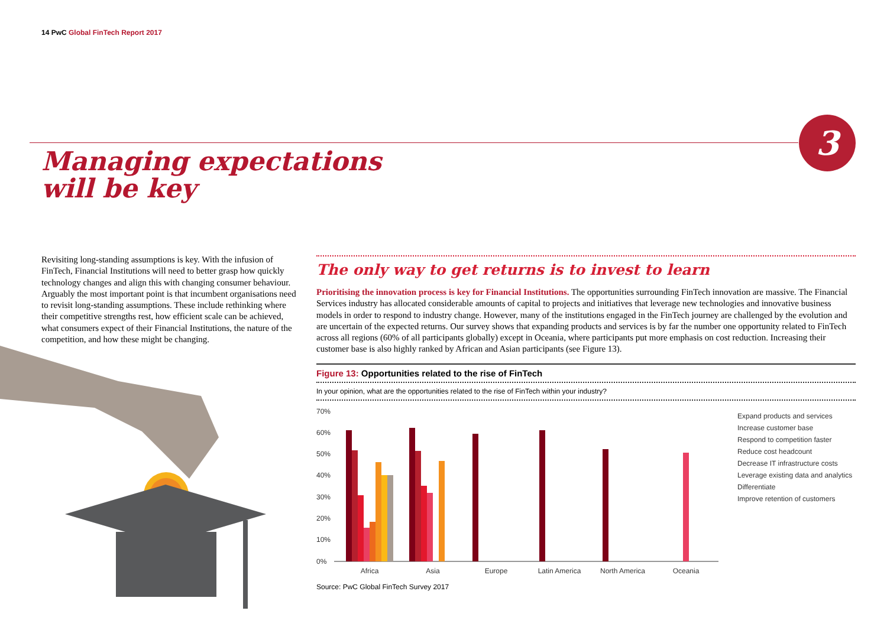14 PwC Global FinTech Report 2017
3
Managing expectations
will be key
Revisiting long-standing assumptions is key. With the infusion of FinTech, Financial Institutions will need to better grasp how quickly technology changes and align this with changing consumer behaviour. Arguably the most important point is that incumbent organisations need to revisit long-standing assumptions. These include rethinking where their competitive strengths rest, how efficient scale can be achieved, what consumers expect of their Financial Institutions, the nature of the competition, and how these might be changing.
The only way to get returns is to invest to learn
Prioritising the innovation process is key for Financial Institutions. The opportunities surrounding FinTech innovation are massive. The Financial Services industry has allocated considerable amounts of capital to projects and initiatives that leverage new technologies and innovative business models in order to respond to industry change. However, many of the institutions engaged in the FinTech journey are challenged by the evolution and are uncertain of the expected returns. Our survey shows that expanding products and services is by far the number one opportunity related to FinTech across all regions (60% of all participants globally) except in Oceania, where participants put more emphasis on cost reduction. Increasing their customer base is also highly ranked by African and Asian participants (see Figure 13).
Figure 13: Opportunities related to the rise of FinTech
In your opinion, what are the opportunities related to the rise of FinTech within your industry?
70%
60%
50%
40%
30%
20%
10%
0%
Africa
Asia
Europe
Latin America
North America
Oceania
Expand products and services
Increase customer base
Respond to competition faster
Reduce cost headcount
Decrease IT infrastructure costs
Leverage existing data and analytics
Differentiate
Improve retention of customers
Source: PwC Global FinTech Survey 2017